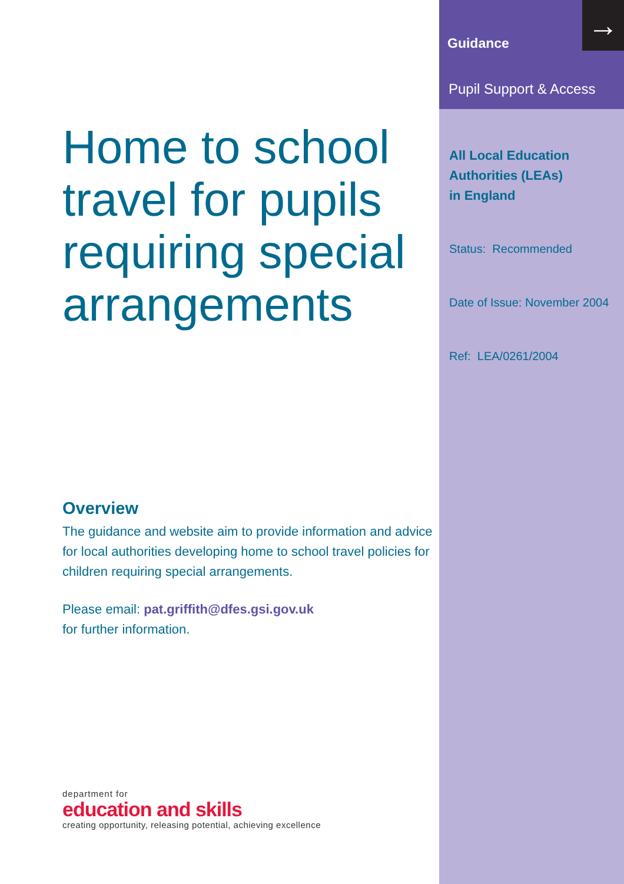Home to school travel for pupils requiring special arrangements
Overview
The guidance and website aim to provide information and advice for local authorities developing home to school travel policies for children requiring special arrangements.
Please email: pat.griffith@dfes.gsi.gov.uk
for further information.
department for
education and skills
creating opportunity, releasing potential, achieving excellence
→
Guidance
Pupil Support & Access
All Local Education Authorities (LEAs)
in England
Status: Recommended
Date of Issue: November 2004
Ref: LEA/0261/2004